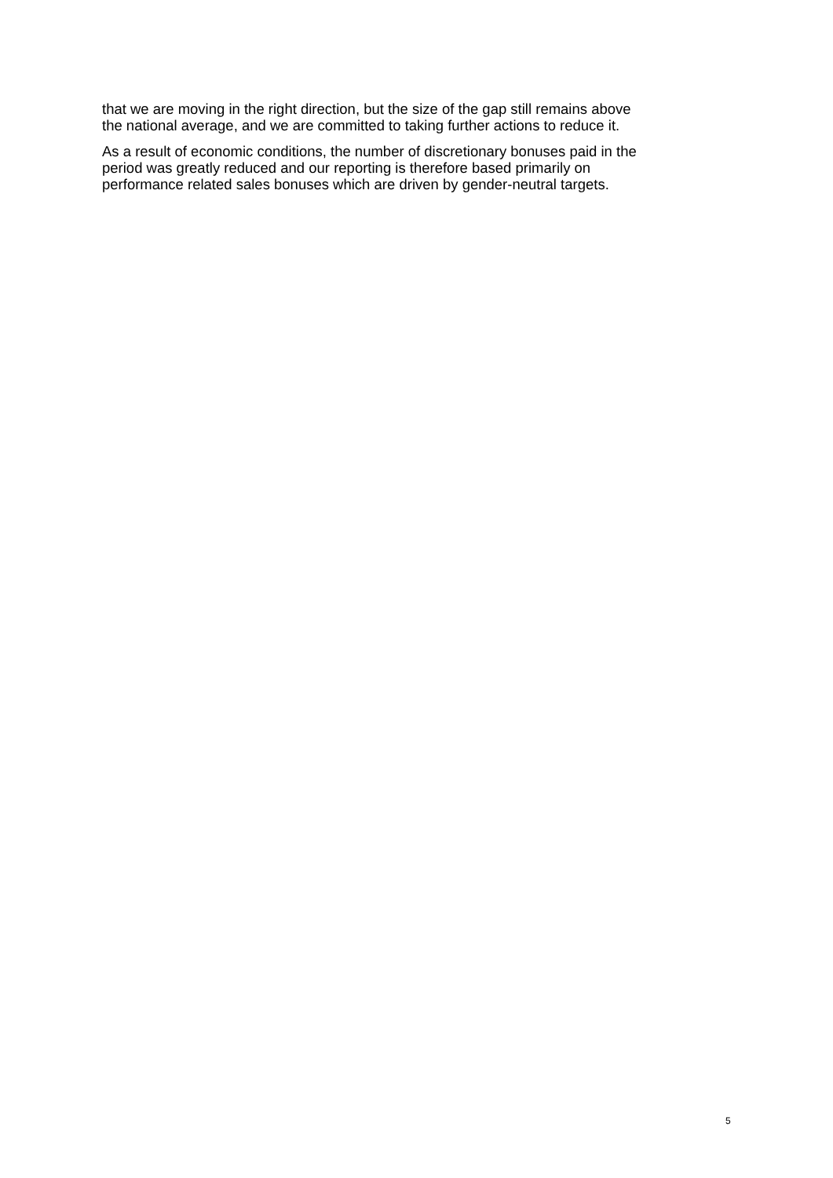that we are moving in the right direction, but the size of the gap still remains above
the national average, and we are committed to taking further actions to reduce it.
As a result of economic conditions, the number of discretionary bonuses paid in the
period was greatly reduced and our reporting is therefore based primarily on
performance related sales bonuses which are driven by gender-neutral targets.
5